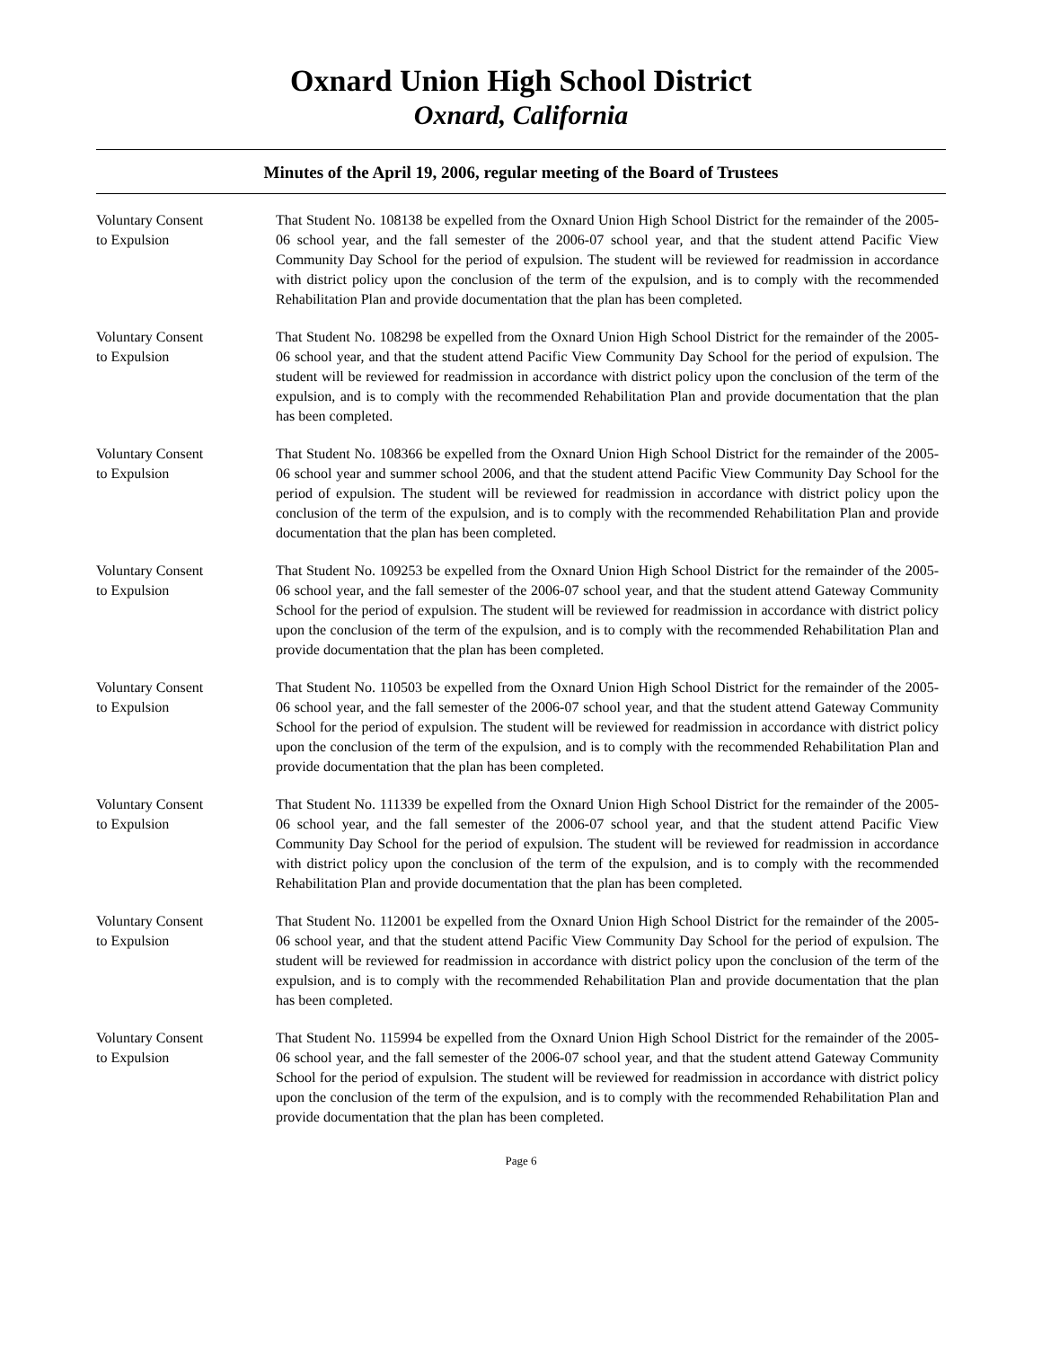Oxnard Union High School District
Oxnard, California
Minutes of the April 19, 2006, regular meeting of the Board of Trustees
Voluntary Consent
to Expulsion
That Student No. 108138 be expelled from the Oxnard Union High School District for the remainder of the 2005-06 school year, and the fall semester of the 2006-07 school year, and that the student attend Pacific View Community Day School for the period of expulsion. The student will be reviewed for readmission in accordance with district policy upon the conclusion of the term of the expulsion, and is to comply with the recommended Rehabilitation Plan and provide documentation that the plan has been completed.
Voluntary Consent
to Expulsion
That Student No. 108298 be expelled from the Oxnard Union High School District for the remainder of the 2005-06 school year, and that the student attend Pacific View Community Day School for the period of expulsion. The student will be reviewed for readmission in accordance with district policy upon the conclusion of the term of the expulsion, and is to comply with the recommended Rehabilitation Plan and provide documentation that the plan has been completed.
Voluntary Consent
to Expulsion
That Student No. 108366 be expelled from the Oxnard Union High School District for the remainder of the 2005-06 school year and summer school 2006, and that the student attend Pacific View Community Day School for the period of expulsion. The student will be reviewed for readmission in accordance with district policy upon the conclusion of the term of the expulsion, and is to comply with the recommended Rehabilitation Plan and provide documentation that the plan has been completed.
Voluntary Consent
to Expulsion
That Student No. 109253 be expelled from the Oxnard Union High School District for the remainder of the 2005-06 school year, and the fall semester of the 2006-07 school year, and that the student attend Gateway Community School for the period of expulsion. The student will be reviewed for readmission in accordance with district policy upon the conclusion of the term of the expulsion, and is to comply with the recommended Rehabilitation Plan and provide documentation that the plan has been completed.
Voluntary Consent
to Expulsion
That Student No. 110503 be expelled from the Oxnard Union High School District for the remainder of the 2005-06 school year, and the fall semester of the 2006-07 school year, and that the student attend Gateway Community School for the period of expulsion. The student will be reviewed for readmission in accordance with district policy upon the conclusion of the term of the expulsion, and is to comply with the recommended Rehabilitation Plan and provide documentation that the plan has been completed.
Voluntary Consent
to Expulsion
That Student No. 111339 be expelled from the Oxnard Union High School District for the remainder of the 2005-06 school year, and the fall semester of the 2006-07 school year, and that the student attend Pacific View Community Day School for the period of expulsion. The student will be reviewed for readmission in accordance with district policy upon the conclusion of the term of the expulsion, and is to comply with the recommended Rehabilitation Plan and provide documentation that the plan has been completed.
Voluntary Consent
to Expulsion
That Student No. 112001 be expelled from the Oxnard Union High School District for the remainder of the 2005-06 school year, and that the student attend Pacific View Community Day School for the period of expulsion. The student will be reviewed for readmission in accordance with district policy upon the conclusion of the term of the expulsion, and is to comply with the recommended Rehabilitation Plan and provide documentation that the plan has been completed.
Voluntary Consent
to Expulsion
That Student No. 115994 be expelled from the Oxnard Union High School District for the remainder of the 2005-06 school year, and the fall semester of the 2006-07 school year, and that the student attend Gateway Community School for the period of expulsion. The student will be reviewed for readmission in accordance with district policy upon the conclusion of the term of the expulsion, and is to comply with the recommended Rehabilitation Plan and provide documentation that the plan has been completed.
Page 6